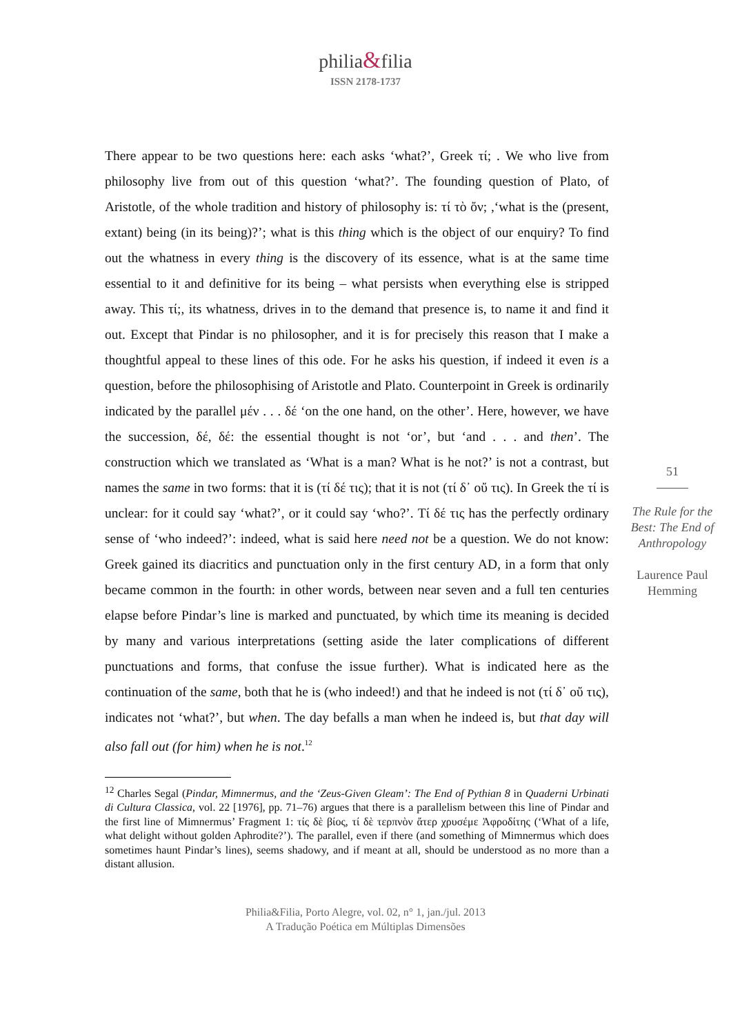philia&filia
ISSN 2178-1737
There appear to be two questions here: each asks ‘what?’, Greek τί; . We who live from philosophy live from out of this question ‘what?’. The founding question of Plato, of Aristotle, of the whole tradition and history of philosophy is: τί τὸ ὄν; ,‘what is the (present, extant) being (in its being)?’; what is this thing which is the object of our enquiry? To find out the whatness in every thing is the discovery of its essence, what is at the same time essential to it and definitive for its being – what persists when everything else is stripped away. This τί;, its whatness, drives in to the demand that presence is, to name it and find it out. Except that Pindar is no philosopher, and it is for precisely this reason that I make a thoughtful appeal to these lines of this ode. For he asks his question, if indeed it even is a question, before the philosophising of Aristotle and Plato. Counterpoint in Greek is ordinarily indicated by the parallel μέν . . . δέ ‘on the one hand, on the other’. Here, however, we have the succession, δέ, δέ: the essential thought is not ‘or’, but ‘and . . . and then’. The construction which we translated as ‘What is a man? What is he not?’ is not a contrast, but names the same in two forms: that it is (τί δέ τις); that it is not (τί δ᾽ οὔ τις). In Greek the τί is unclear: for it could say ‘what?’, or it could say ‘who?’. Τί δέ τις has the perfectly ordinary sense of ‘who indeed?’: indeed, what is said here need not be a question. We do not know: Greek gained its diacritics and punctuation only in the first century AD, in a form that only became common in the fourth: in other words, between near seven and a full ten centuries elapse before Pindar’s line is marked and punctuated, by which time its meaning is decided by many and various interpretations (setting aside the later complications of different punctuations and forms, that confuse the issue further). What is indicated here as the continuation of the same, both that he is (who indeed!) and that he indeed is not (τί δ᾽ οὔ τις), indicates not ‘what?’, but when. The day befalls a man when he indeed is, but that day will also fall out (for him) when he is not.<sup>12</sup>
51
The Rule for the Best: The End of Anthropology
Laurence Paul Hemming
<sup>12</sup> Charles Segal (Pindar, Mimnermus, and the ‘Zeus-Given Gleam’: The End of Pythian 8 in Quaderni Urbinati di Cultura Classica, vol. 22 [1976], pp. 71–76) argues that there is a parallelism between this line of Pindar and the first line of Mimnermus’ Fragment 1: τίς δὲ βίος, τί δὲ τερπνὸν ἄτερ χρυσέμε Ἀφροδίτης (‘What of a life, what delight without golden Aphrodite?’). The parallel, even if there (and something of Mimnermus which does sometimes haunt Pindar’s lines), seems shadowy, and if meant at all, should be understood as no more than a distant allusion.
Philia&Filia, Porto Alegre, vol. 02, n° 1, jan./jul. 2013
A Tradução Poética em Múltiplas Dimensões